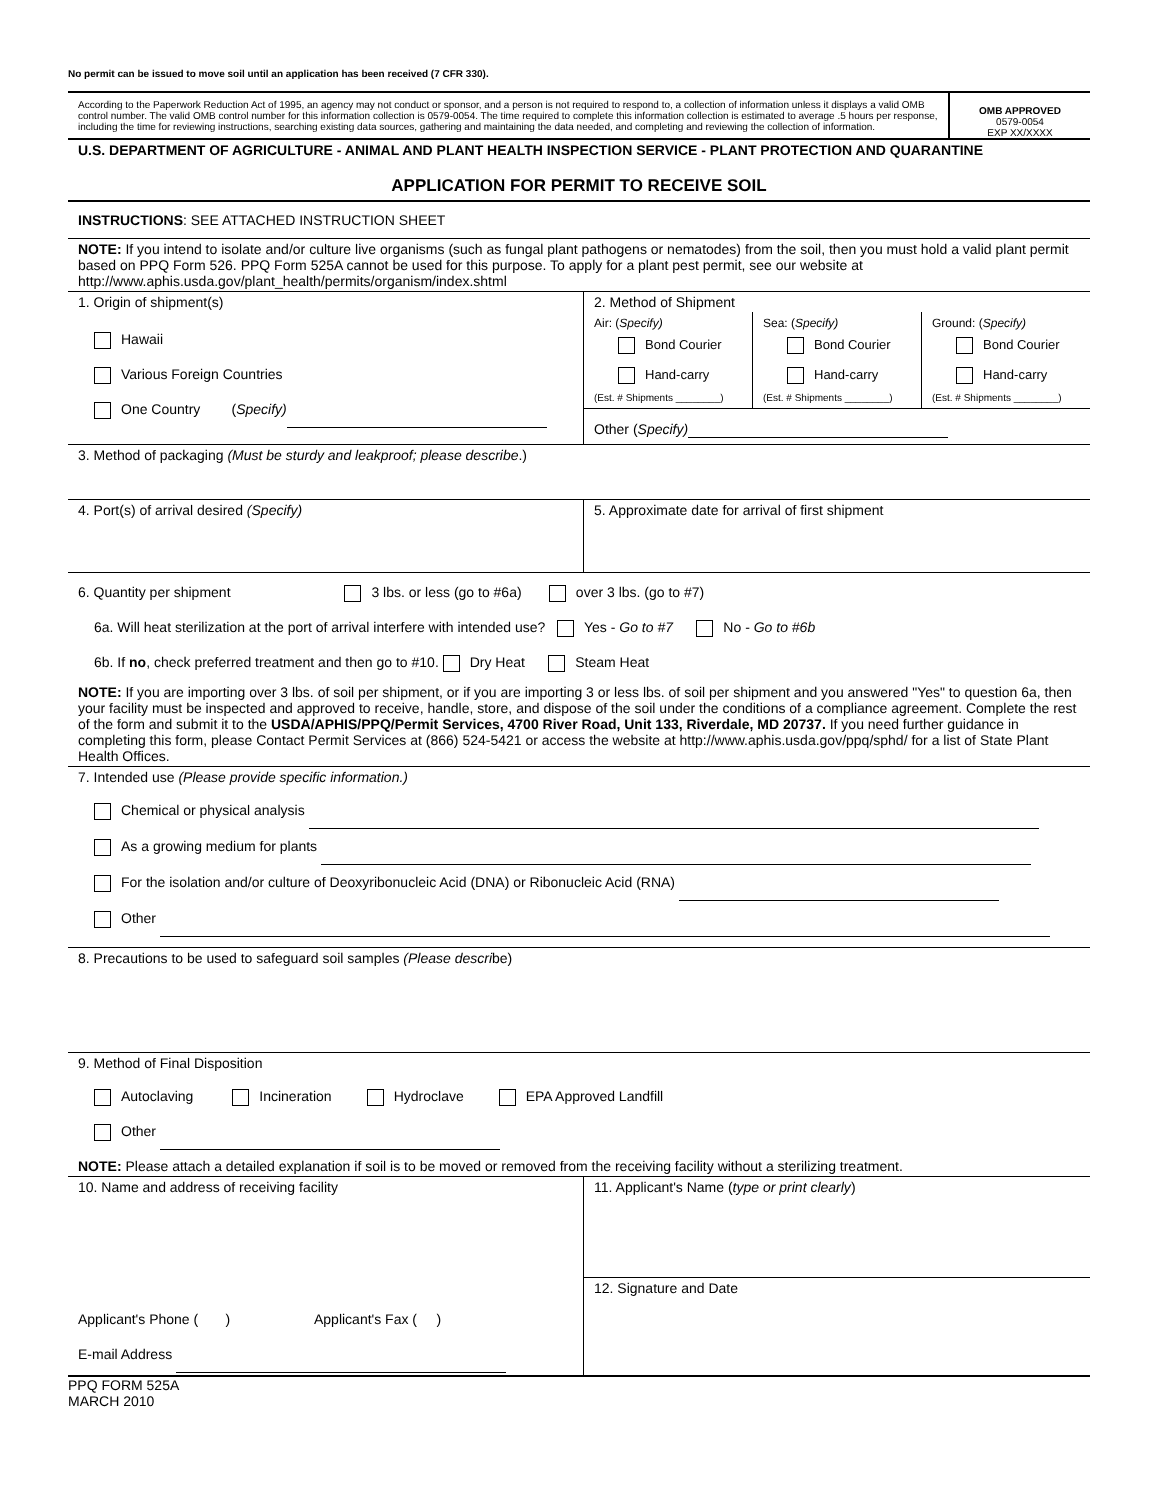No permit can be issued to move soil until an application has been received (7 CFR 330).
According to the Paperwork Reduction Act of 1995, an agency may not conduct or sponsor, and a person is not required to respond to, a collection of information unless it displays a valid OMB control number. The valid OMB control number for this information collection is 0579-0054. The time required to complete this information collection is estimated to average .5 hours per response, including the time for reviewing instructions, searching existing data sources, gathering and maintaining the data needed, and completing and reviewing the collection of information.
OMB APPROVED
0579-0054
EXP XX/XXXX
U.S. DEPARTMENT OF AGRICULTURE - ANIMAL AND PLANT HEALTH INSPECTION SERVICE - PLANT PROTECTION AND QUARANTINE
APPLICATION FOR PERMIT TO RECEIVE SOIL
INSTRUCTIONS: SEE ATTACHED INSTRUCTION SHEET
NOTE: If you intend to isolate and/or culture live organisms (such as fungal plant pathogens or nematodes) from the soil, then you must hold a valid plant permit based on PPQ Form 526. PPQ Form 525A cannot be used for this purpose. To apply for a plant pest permit, see our website at http://www.aphis.usda.gov/plant_health/permits/organism/index.shtml
1. Origin of shipment(s)
Hawaii
Various Foreign Countries
One Country (Specify)
2. Method of Shipment
Air: (Specify)
Bond Courier
Hand-carry
(Est. # Shipments ________)
Sea: (Specify)
Bond Courier
Hand-carry
(Est. # Shipments ________)
Ground: (Specify)
Bond Courier
Hand-carry
(Est. # Shipments ________)
Other (Specify)
3. Method of packaging (Must be sturdy and leakproof; please describe.)
4. Port(s) of arrival desired (Specify) 5. Approximate date for arrival of first shipment
6. Quantity per shipment 3 lbs. or less (go to #6a) over 3 lbs. (go to #7)
6a. Will heat sterilization at the port of arrival interfere with intended use? Yes - Go to #7 No - Go to #6b
6b. If no, check preferred treatment and then go to #10. Dry Heat Steam Heat
NOTE: If you are importing over 3 lbs. of soil per shipment, or if you are importing 3 or less lbs. of soil per shipment and you answered "Yes" to question 6a, then your facility must be inspected and approved to receive, handle, store, and dispose of the soil under the conditions of a compliance agreement. Complete the rest of the form and submit it to the USDA/APHIS/PPQ/Permit Services, 4700 River Road, Unit 133, Riverdale, MD 20737. If you need further guidance in completing this form, please Contact Permit Services at (866) 524-5421 or access the website at http://www.aphis.usda.gov/ppq/sphd/ for a list of State Plant Health Offices.
7. Intended use (Please provide specific information.)
Chemical or physical analysis
As a growing medium for plants
For the isolation and/or culture of Deoxyribonucleic Acid (DNA) or Ribonucleic Acid (RNA)
Other
8. Precautions to be used to safeguard soil samples (Please describe)
9. Method of Final Disposition
Autoclaving Incineration Hydroclave EPA Approved Landfill
Other
NOTE: Please attach a detailed explanation if soil is to be moved or removed from the receiving facility without a sterilizing treatment.
10. Name and address of receiving facility
Applicant's Phone ( ) Applicant's Fax ( )
E-mail Address
11. Applicant's Name (type or print clearly)
12. Signature and Date
PPQ FORM 525A
MARCH 2010